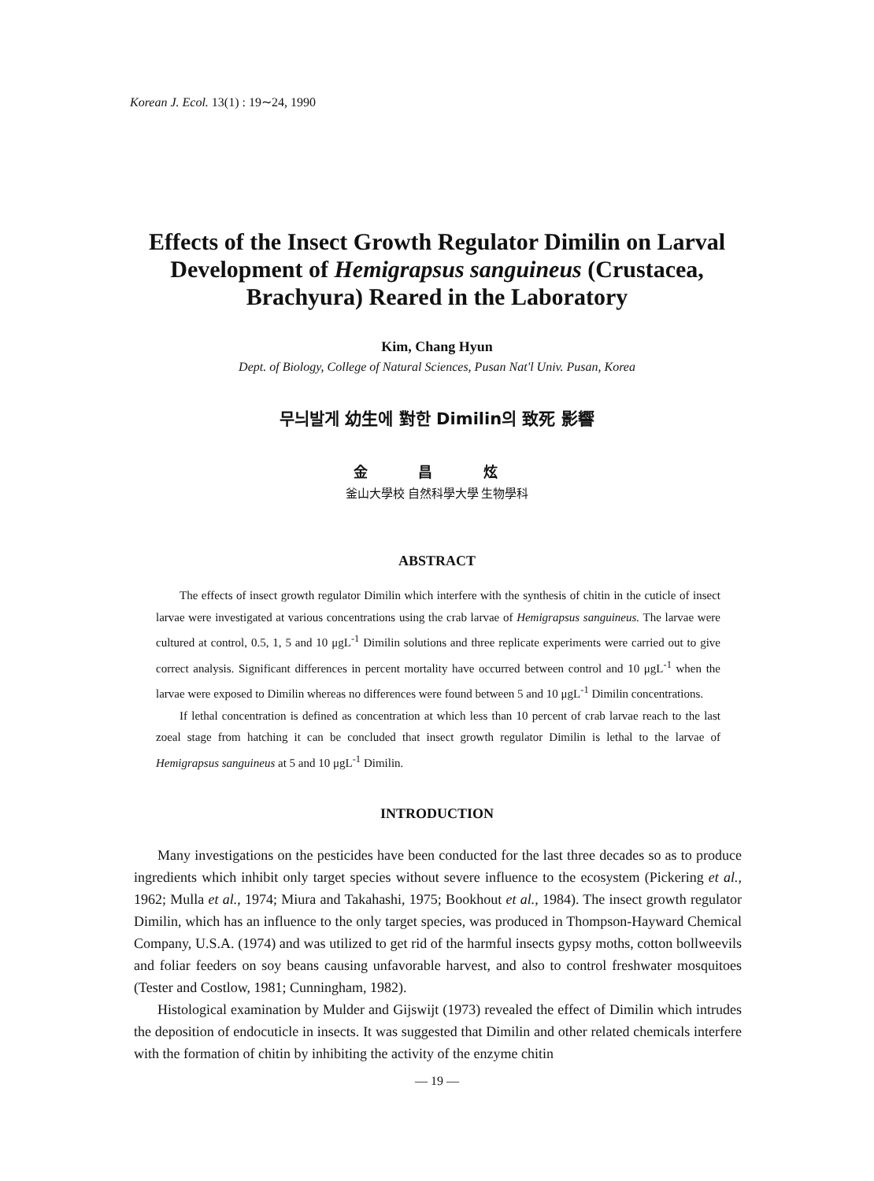Korean J. Ecol. 13(1) : 19∼24, 1990
Effects of the Insect Growth Regulator Dimilin on Larval Development of Hemigrapsus sanguineus (Crustacea, Brachyura) Reared in the Laboratory
Kim, Chang Hyun
Dept. of Biology, College of Natural Sciences, Pusan Nat'l Univ. Pusan, Korea
무늬발게 幼生에 對한 Dimilin의 致死 影響
金 昌 炫
釜山大學校 自然科學大學 生物學科
ABSTRACT
The effects of insect growth regulator Dimilin which interfere with the synthesis of chitin in the cuticle of insect larvae were investigated at various concentrations using the crab larvae of Hemigrapsus sanguineus. The larvae were cultured at control, 0.5, 1, 5 and 10 μgL<sup>-1</sup> Dimilin solutions and three replicate experiments were carried out to give correct analysis. Significant differences in percent mortality have occurred between control and 10 μgL<sup>-1</sup> when the larvae were exposed to Dimilin whereas no differences were found between 5 and 10 μgL<sup>-1</sup> Dimilin concentrations.
If lethal concentration is defined as concentration at which less than 10 percent of crab larvae reach to the last zoeal stage from hatching it can be concluded that insect growth regulator Dimilin is lethal to the larvae of Hemigrapsus sanguineus at 5 and 10 μgL<sup>-1</sup> Dimilin.
INTRODUCTION
Many investigations on the pesticides have been conducted for the last three decades so as to produce ingredients which inhibit only target species without severe influence to the ecosystem (Pickering et al., 1962; Mulla et al., 1974; Miura and Takahashi, 1975; Bookhout et al., 1984). The insect growth regulator Dimilin, which has an influence to the only target species, was produced in Thompson-Hayward Chemical Company, U.S.A. (1974) and was utilized to get rid of the harmful insects gypsy moths, cotton bollweevils and foliar feeders on soy beans causing unfavorable harvest, and also to control freshwater mosquitoes (Tester and Costlow, 1981; Cunningham, 1982).
Histological examination by Mulder and Gijswijt (1973) revealed the effect of Dimilin which intrudes the deposition of endocuticle in insects. It was suggested that Dimilin and other related chemicals interfere with the formation of chitin by inhibiting the activity of the enzyme chitin
— 19 —